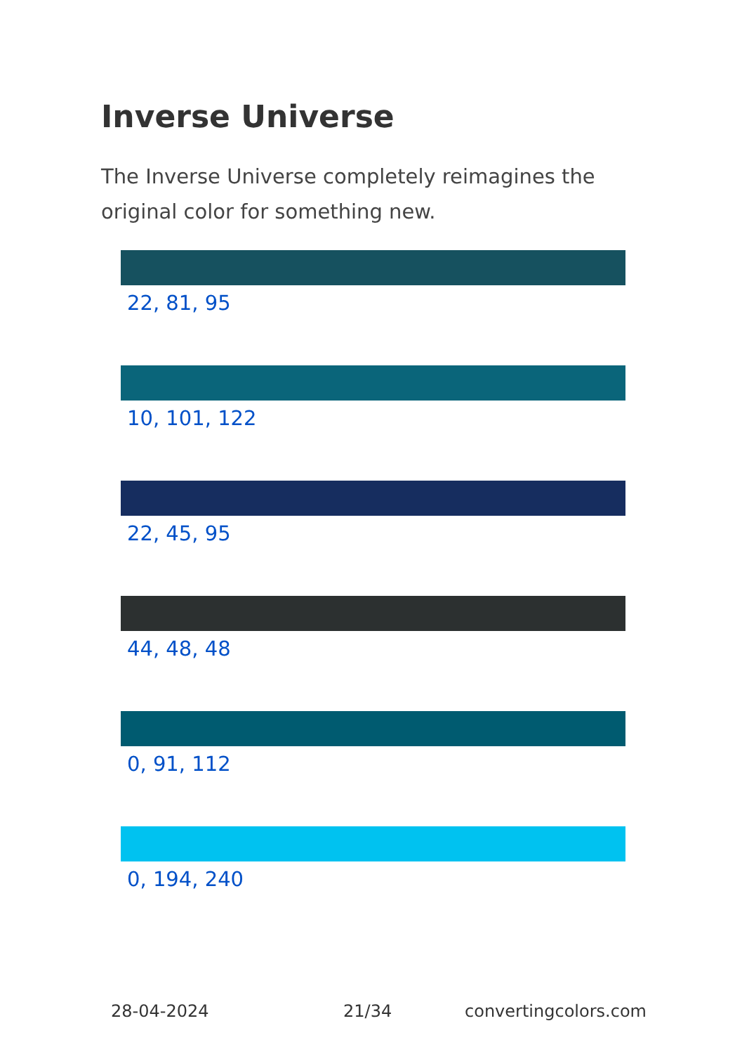Inverse Universe
The Inverse Universe completely reimagines the original color for something new.
22, 81, 95
10, 101, 122
22, 45, 95
44, 48, 48
0, 91, 112
0, 194, 240
28-04-2024 21/34 convertingcolors.com